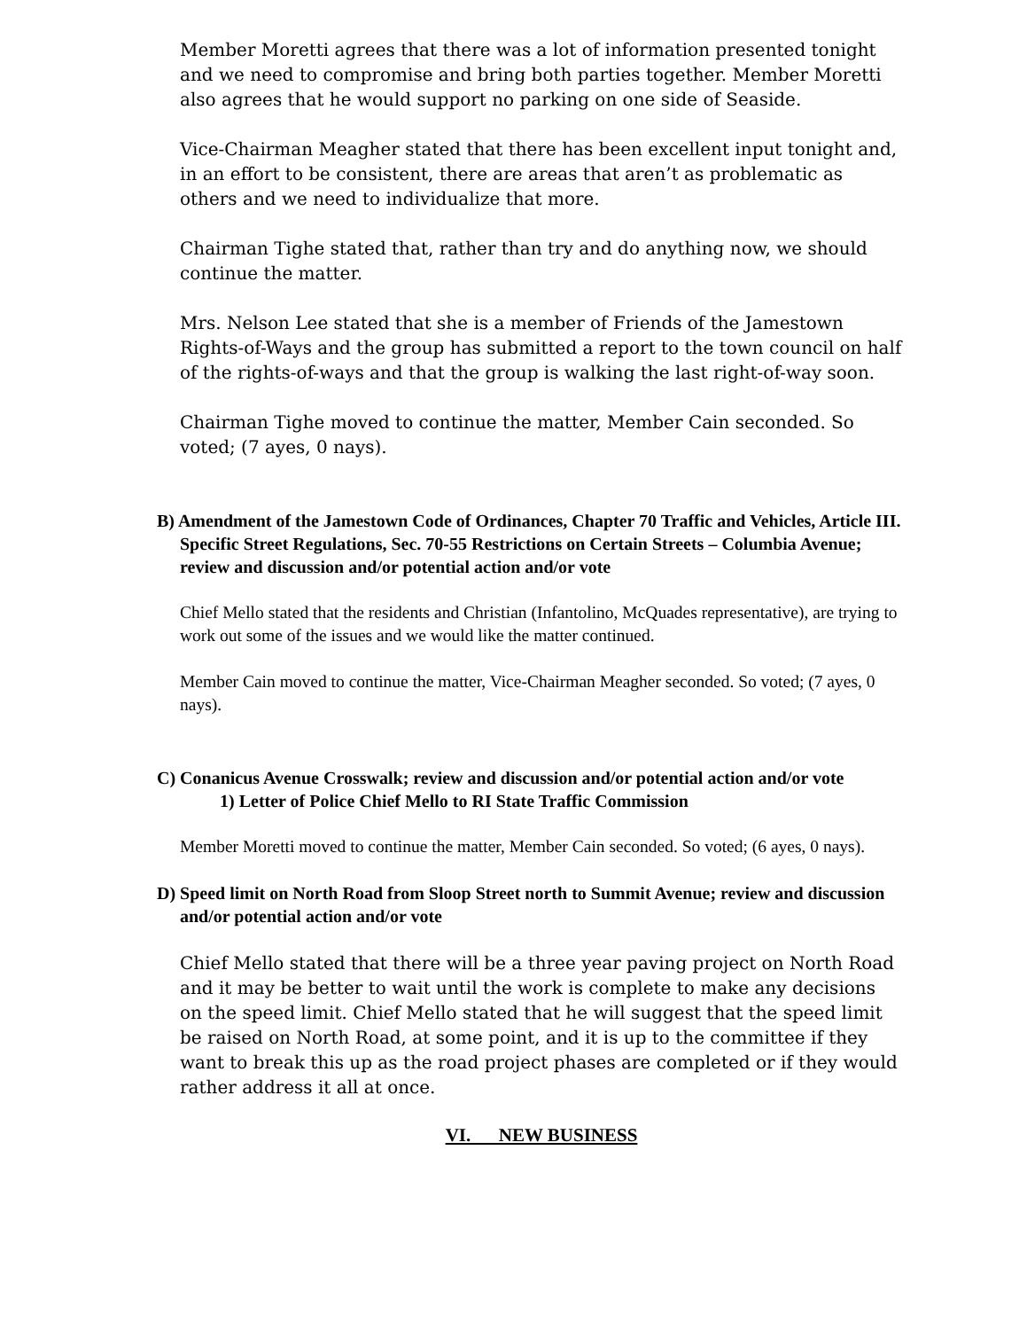Member Moretti agrees that there was a lot of information presented tonight and we need to compromise and bring both parties together. Member Moretti also agrees that he would support no parking on one side of Seaside.
Vice-Chairman Meagher stated that there has been excellent input tonight and, in an effort to be consistent, there are areas that aren’t as problematic as others and we need to individualize that more.
Chairman Tighe stated that, rather than try and do anything now, we should continue the matter.
Mrs. Nelson Lee stated that she is a member of Friends of the Jamestown Rights-of-Ways and the group has submitted a report to the town council on half of the rights-of-ways and that the group is walking the last right-of-way soon.
Chairman Tighe moved to continue the matter, Member Cain seconded. So voted; (7 ayes, 0 nays).
B) Amendment of the Jamestown Code of Ordinances, Chapter 70 Traffic and Vehicles, Article III. Specific Street Regulations, Sec. 70-55 Restrictions on Certain Streets – Columbia Avenue; review and discussion and/or potential action and/or vote
Chief Mello stated that the residents and Christian (Infantolino, McQuades representative), are trying to work out some of the issues and we would like the matter continued.
Member Cain moved to continue the matter, Vice-Chairman Meagher seconded. So voted; (7 ayes, 0 nays).
C) Conanicus Avenue Crosswalk; review and discussion and/or potential action and/or vote
1) Letter of Police Chief Mello to RI State Traffic Commission
Member Moretti moved to continue the matter, Member Cain seconded. So voted; (6 ayes, 0 nays).
D) Speed limit on North Road from Sloop Street north to Summit Avenue; review and discussion and/or potential action and/or vote
Chief Mello stated that there will be a three year paving project on North Road and it may be better to wait until the work is complete to make any decisions on the speed limit. Chief Mello stated that he will suggest that the speed limit be raised on North Road, at some point, and it is up to the committee if they want to break this up as the road project phases are completed or if they would rather address it all at once.
VI. NEW BUSINESS